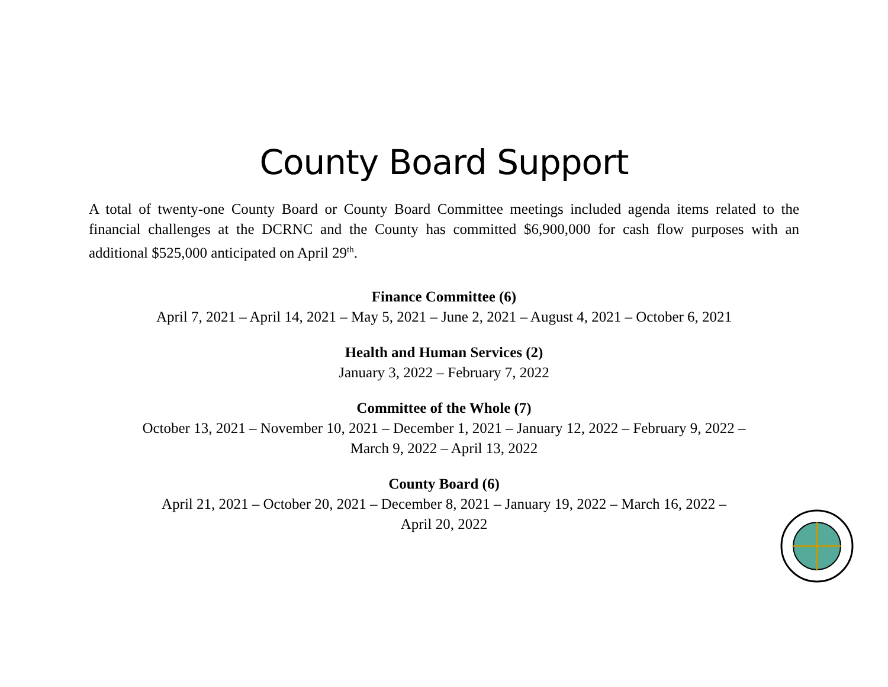County Board Support
A total of twenty-one County Board or County Board Committee meetings included agenda items related to the financial challenges at the DCRNC and the County has committed $6,900,000 for cash flow purposes with an additional $525,000 anticipated on April 29<sup>th</sup>.
Finance Committee (6)
April 7, 2021 – April 14, 2021 – May 5, 2021 – June 2, 2021 – August 4, 2021 – October 6, 2021
Health and Human Services (2)
January 3, 2022 – February 7, 2022
Committee of the Whole (7)
October 13, 2021 – November 10, 2021 – December 1, 2021 – January 12, 2022 – February 9, 2022 –
March 9, 2022 – April 13, 2022
County Board (6)
April 21, 2021 – October 20, 2021 – December 8, 2021 – January 19, 2022 – March 16, 2022 –
April 20, 2022